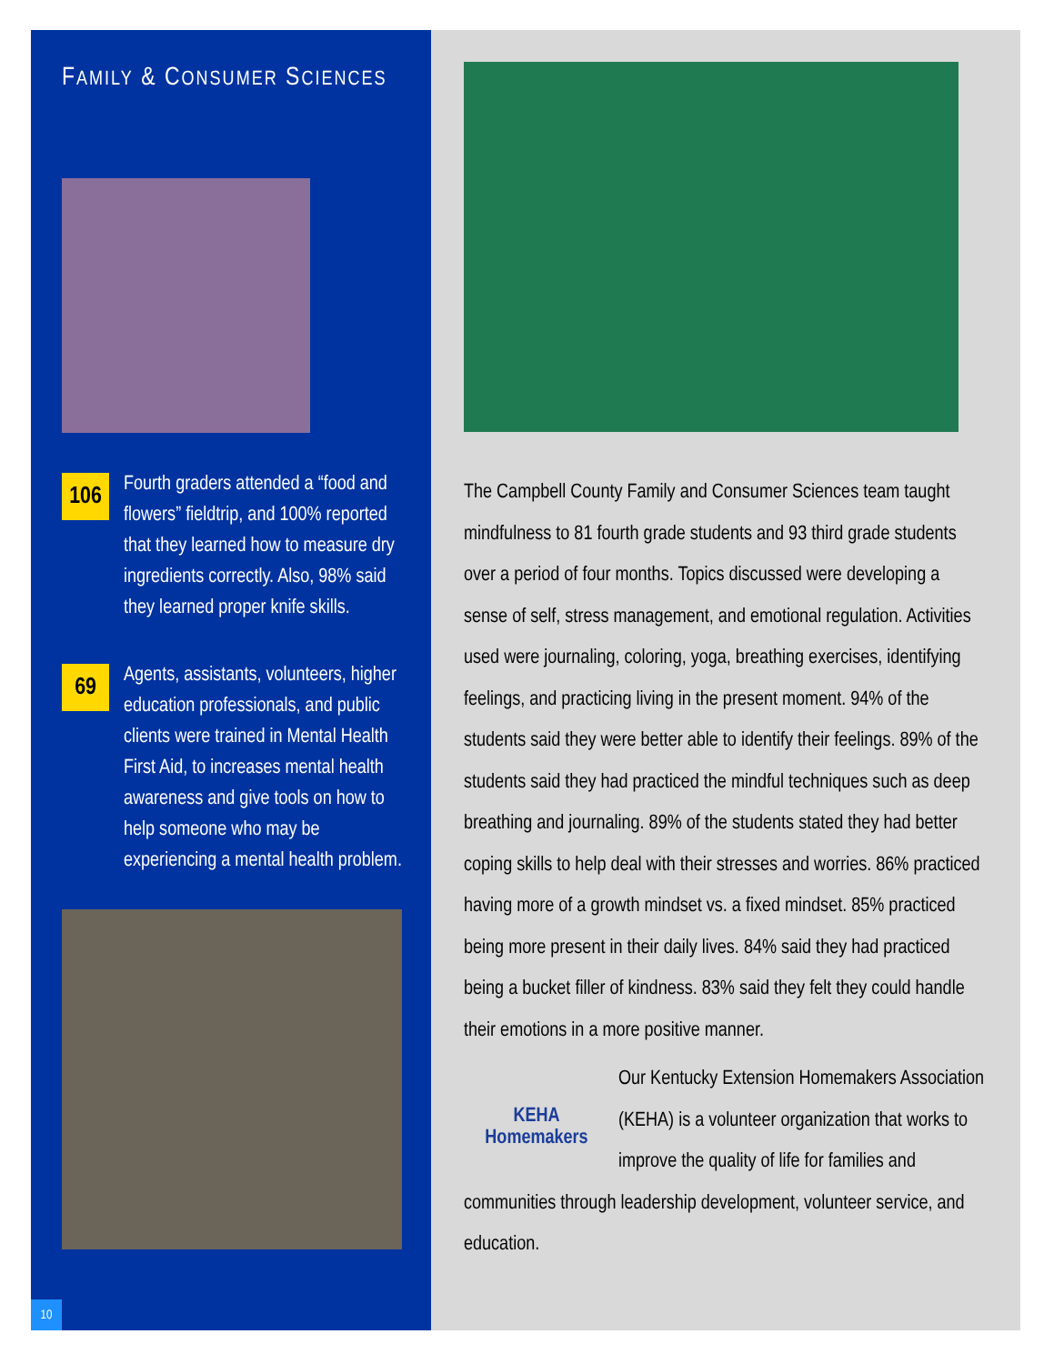FAMILY & CONSUMER SCIENCES
106
Fourth graders attended a “food and flowers” fieldtrip, and 100% reported that they learned how to measure dry ingredients correctly. Also, 98% said they learned proper knife skills.
69
Agents, assistants, volunteers, higher education professionals, and public clients were trained in Mental Health First Aid, to increases mental health awareness and give tools on how to help someone who may be experiencing a mental health problem.
10
The Campbell County Family and Consumer Sciences team taught mindfulness to 81 fourth grade students and 93 third grade students over a period of four months. Topics discussed were developing a sense of self, stress management, and emotional regulation. Activities used were journaling, coloring, yoga, breathing exercises, identifying feelings, and practicing living in the present moment. 94% of the students said they were better able to identify their feelings. 89% of the students said they had practiced the mindful techniques such as deep breathing and journaling. 89% of the students stated they had better coping skills to help deal with their stresses and worries. 86% practiced having more of a growth mindset vs. a fixed mindset. 85% practiced being more present in their daily lives. 84% said they had practiced being a bucket filler of kindness. 83% said they felt they could handle their emotions in a more positive manner.
KEHA Homemakers
Our Kentucky Extension Homemakers Association (KEHA) is a volunteer organization that works to improve the quality of life for families and communities through leadership development, volunteer service, and education.